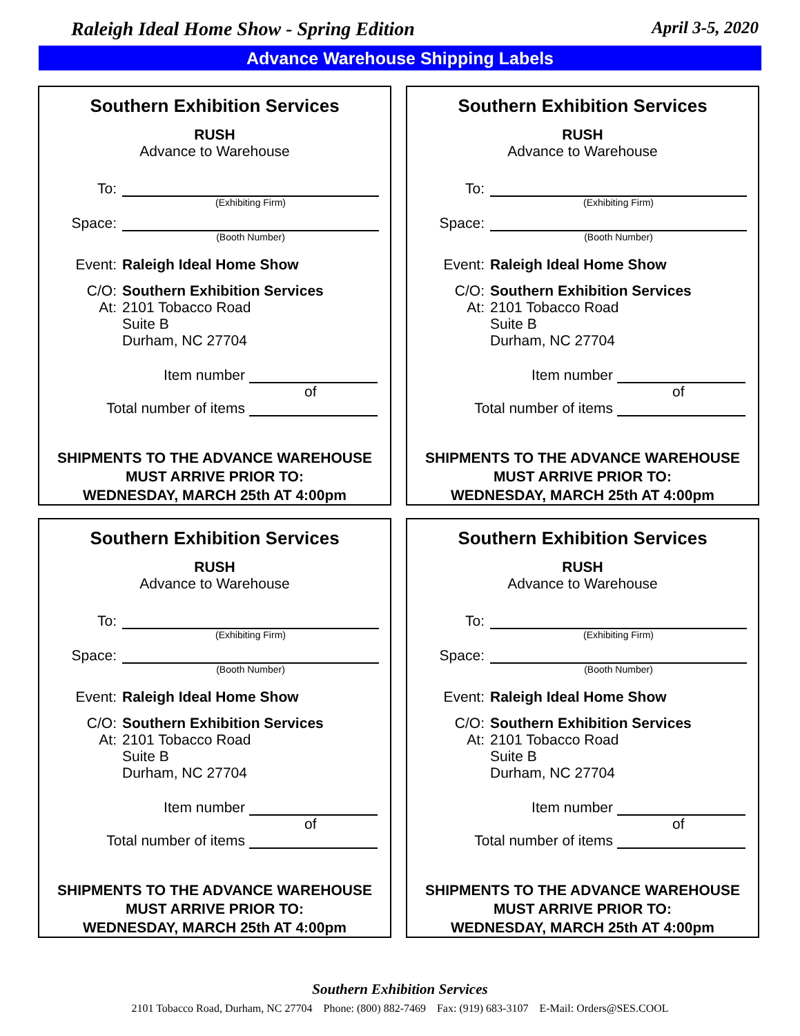Raleigh Ideal Home Show - Spring Edition April 3-5, 2020
Advance Warehouse Shipping Labels
Southern Exhibition Services
RUSH
Advance to Warehouse
To:
(Exhibiting Firm)
Space:
(Booth Number)
Event: Raleigh Ideal Home Show
C/O: Southern Exhibition Services
At: 2101 Tobacco Road
Suite B
Durham, NC 27704
Item number
of
Total number of items
SHIPMENTS TO THE ADVANCE WAREHOUSE
MUST ARRIVE PRIOR TO:
WEDNESDAY, MARCH 25th AT 4:00pm
Southern Exhibition Services
RUSH
Advance to Warehouse
To:
(Exhibiting Firm)
Space:
(Booth Number)
Event: Raleigh Ideal Home Show
C/O: Southern Exhibition Services
At: 2101 Tobacco Road
Suite B
Durham, NC 27704
Item number
of
Total number of items
SHIPMENTS TO THE ADVANCE WAREHOUSE
MUST ARRIVE PRIOR TO:
WEDNESDAY, MARCH 25th AT 4:00pm
Southern Exhibition Services
RUSH
Advance to Warehouse
To:
(Exhibiting Firm)
Space:
(Booth Number)
Event: Raleigh Ideal Home Show
C/O: Southern Exhibition Services
At: 2101 Tobacco Road
Suite B
Durham, NC 27704
Item number
of
Total number of items
SHIPMENTS TO THE ADVANCE WAREHOUSE
MUST ARRIVE PRIOR TO:
WEDNESDAY, MARCH 25th AT 4:00pm
Southern Exhibition Services
RUSH
Advance to Warehouse
To:
(Exhibiting Firm)
Space:
(Booth Number)
Event: Raleigh Ideal Home Show
C/O: Southern Exhibition Services
At: 2101 Tobacco Road
Suite B
Durham, NC 27704
Item number
of
Total number of items
SHIPMENTS TO THE ADVANCE WAREHOUSE
MUST ARRIVE PRIOR TO:
WEDNESDAY, MARCH 25th AT 4:00pm
Southern Exhibition Services
2101 Tobacco Road, Durham, NC 27704 Phone: (800) 882-7469 Fax: (919) 683-3107 E-Mail: Orders@SES.COOL